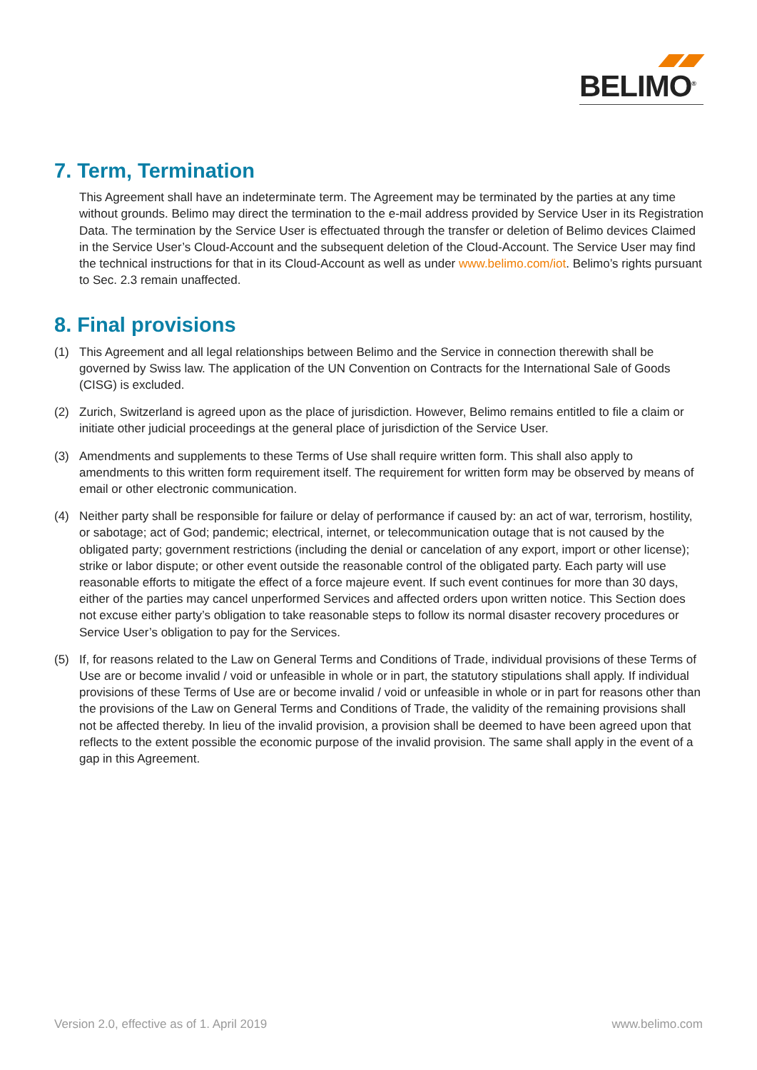BELIMO<sup>®</sup>
7. Term, Termination
This Agreement shall have an indeterminate term. The Agreement may be terminated by the parties at any time without grounds. Belimo may direct the termination to the e-mail address provided by Service User in its Registration Data. The termination by the Service User is effectuated through the transfer or deletion of Belimo devices Claimed in the Service User’s Cloud-Account and the subsequent deletion of the Cloud-Account. The Service User may find the technical instructions for that in its Cloud-Account as well as under www.belimo.com/iot. Belimo’s rights pursuant to Sec. 2.3 remain unaffected.
8. Final provisions
(1) This Agreement and all legal relationships between Belimo and the Service in connection therewith shall be governed by Swiss law. The application of the UN Convention on Contracts for the International Sale of Goods (CISG) is excluded.
(2) Zurich, Switzerland is agreed upon as the place of jurisdiction. However, Belimo remains entitled to file a claim or initiate other judicial proceedings at the general place of jurisdiction of the Service User.
(3) Amendments and supplements to these Terms of Use shall require written form. This shall also apply to amendments to this written form requirement itself. The requirement for written form may be observed by means of email or other electronic communication.
(4) Neither party shall be responsible for failure or delay of performance if caused by: an act of war, terrorism, hostility, or sabotage; act of God; pandemic; electrical, internet, or telecommunication outage that is not caused by the obligated party; government restrictions (including the denial or cancelation of any export, import or other license); strike or labor dispute; or other event outside the reasonable control of the obligated party. Each party will use reasonable efforts to mitigate the effect of a force majeure event. If such event continues for more than 30 days, either of the parties may cancel unperformed Services and affected orders upon written notice. This Section does not excuse either party’s obligation to take reasonable steps to follow its normal disaster recovery procedures or Service User’s obligation to pay for the Services.
(5) If, for reasons related to the Law on General Terms and Conditions of Trade, individual provisions of these Terms of Use are or become invalid / void or unfeasible in whole or in part, the statutory stipulations shall apply. If individual provisions of these Terms of Use are or become invalid / void or unfeasible in whole or in part for reasons other than the provisions of the Law on General Terms and Conditions of Trade, the validity of the remaining provisions shall not be affected thereby. In lieu of the invalid provision, a provision shall be deemed to have been agreed upon that reflects to the extent possible the economic purpose of the invalid provision. The same shall apply in the event of a gap in this Agreement.
Version 2.0, effective as of 1. April 2019 www.belimo.com